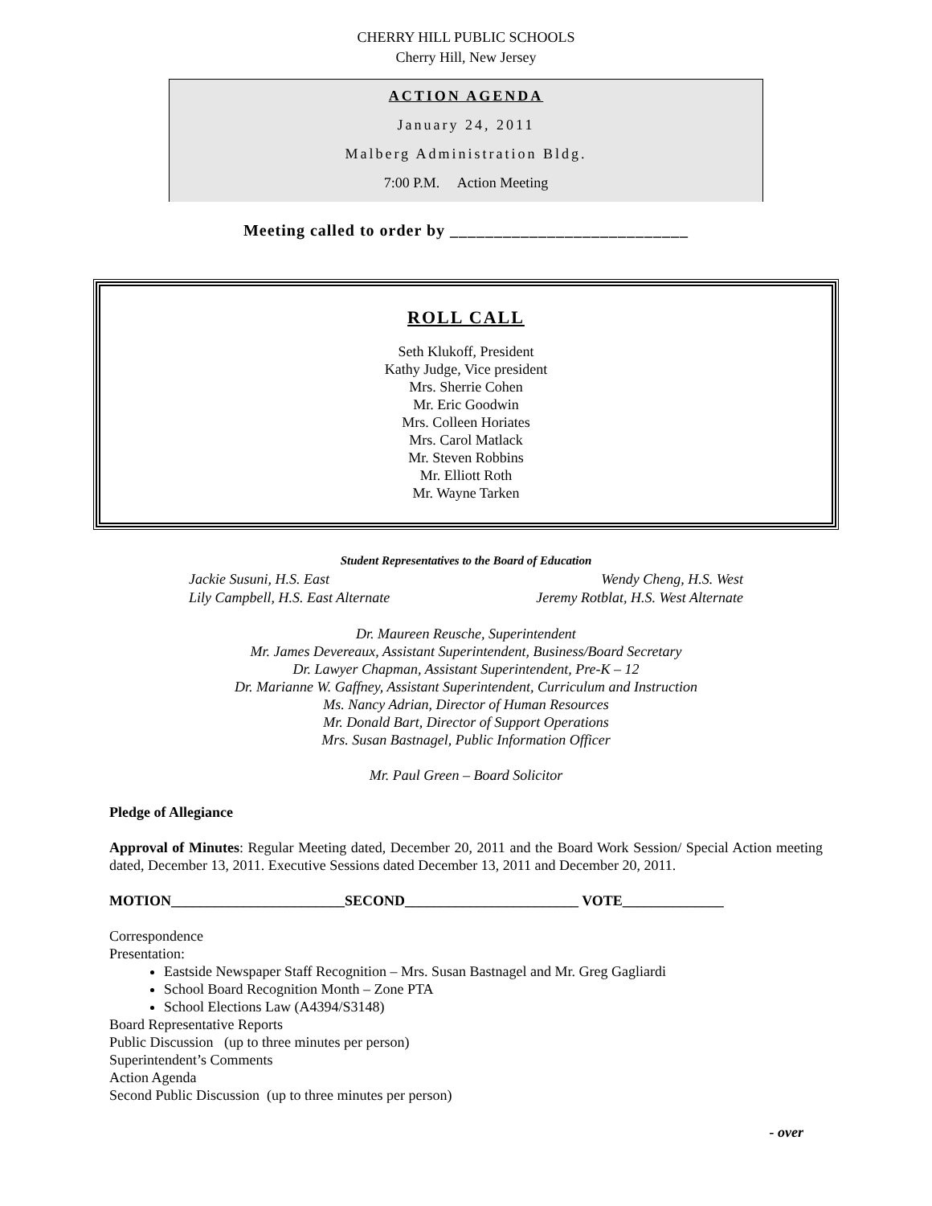CHERRY HILL PUBLIC SCHOOLS
Cherry Hill, New Jersey
ACTION AGENDA
January 24, 2011
Malberg Administration Bldg.
7:00 P.M. Action Meeting
Meeting called to order by ___________________________
ROLL CALL
Seth Klukoff, President
Kathy Judge, Vice president
Mrs. Sherrie Cohen
Mr. Eric Goodwin
Mrs. Colleen Horiates
Mrs. Carol Matlack
Mr. Steven Robbins
Mr. Elliott Roth
Mr. Wayne Tarken
Student Representatives to the Board of Education
Jackie Susuni, H.S. East Wendy Cheng, H.S. West
Lily Campbell, H.S. East Alternate Jeremy Rotblat, H.S. West Alternate
Dr. Maureen Reusche, Superintendent
Mr. James Devereaux, Assistant Superintendent, Business/Board Secretary
Dr. Lawyer Chapman, Assistant Superintendent, Pre-K – 12
Dr. Marianne W. Gaffney, Assistant Superintendent, Curriculum and Instruction
Ms. Nancy Adrian, Director of Human Resources
Mr. Donald Bart, Director of Support Operations
Mrs. Susan Bastnagel, Public Information Officer
Mr. Paul Green – Board Solicitor
Pledge of Allegiance
Approval of Minutes: Regular Meeting dated, December 20, 2011 and the Board Work Session/ Special Action meeting dated, December 13, 2011. Executive Sessions dated December 13, 2011 and December 20, 2011.
MOTION________________________SECOND________________________ VOTE______________
Correspondence
Presentation:
Eastside Newspaper Staff Recognition – Mrs. Susan Bastnagel and Mr. Greg Gagliardi
School Board Recognition Month – Zone PTA
School Elections Law (A4394/S3148)
Board Representative Reports
Public Discussion (up to three minutes per person)
Superintendent’s Comments
Action Agenda
Second Public Discussion (up to three minutes per person)
- over